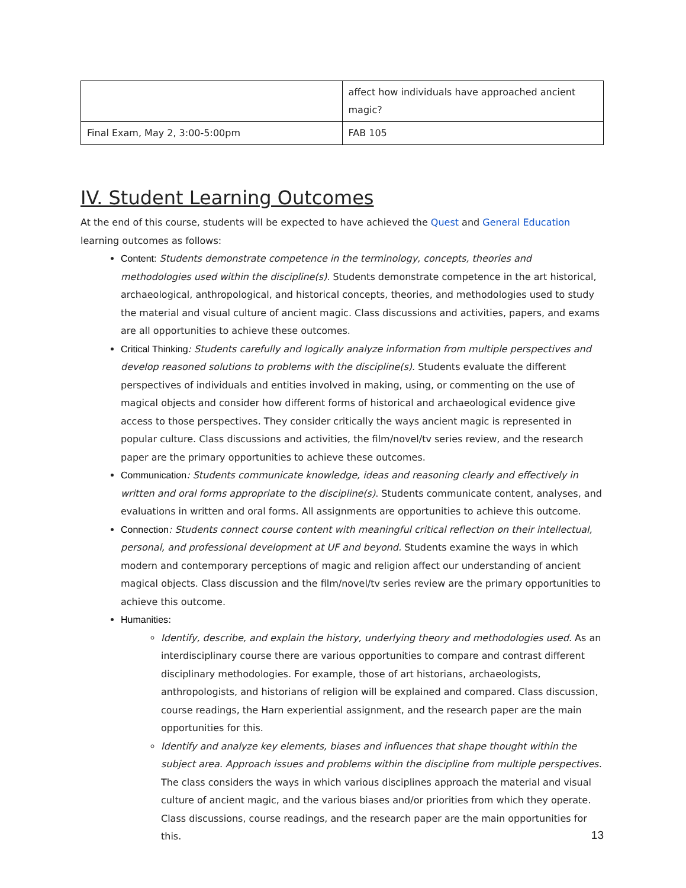| | affect how individuals have approached ancient magic? |
| Final Exam, May 2, 3:00-5:00pm | FAB 105 |
IV. Student Learning Outcomes
At the end of this course, students will be expected to have achieved the Quest and General Education learning outcomes as follows:
Content: Students demonstrate competence in the terminology, concepts, theories and methodologies used within the discipline(s). Students demonstrate competence in the art historical, archaeological, anthropological, and historical concepts, theories, and methodologies used to study the material and visual culture of ancient magic. Class discussions and activities, papers, and exams are all opportunities to achieve these outcomes.
Critical Thinking: Students carefully and logically analyze information from multiple perspectives and develop reasoned solutions to problems with the discipline(s). Students evaluate the different perspectives of individuals and entities involved in making, using, or commenting on the use of magical objects and consider how different forms of historical and archaeological evidence give access to those perspectives. They consider critically the ways ancient magic is represented in popular culture. Class discussions and activities, the film/novel/tv series review, and the research paper are the primary opportunities to achieve these outcomes.
Communication: Students communicate knowledge, ideas and reasoning clearly and effectively in written and oral forms appropriate to the discipline(s). Students communicate content, analyses, and evaluations in written and oral forms. All assignments are opportunities to achieve this outcome.
Connection: Students connect course content with meaningful critical reflection on their intellectual, personal, and professional development at UF and beyond. Students examine the ways in which modern and contemporary perceptions of magic and religion affect our understanding of ancient magical objects. Class discussion and the film/novel/tv series review are the primary opportunities to achieve this outcome.
Humanities:
Identify, describe, and explain the history, underlying theory and methodologies used. As an interdisciplinary course there are various opportunities to compare and contrast different disciplinary methodologies. For example, those of art historians, archaeologists, anthropologists, and historians of religion will be explained and compared. Class discussion, course readings, the Harn experiential assignment, and the research paper are the main opportunities for this.
Identify and analyze key elements, biases and influences that shape thought within the subject area. Approach issues and problems within the discipline from multiple perspectives. The class considers the ways in which various disciplines approach the material and visual culture of ancient magic, and the various biases and/or priorities from which they operate. Class discussions, course readings, and the research paper are the main opportunities for this.
13